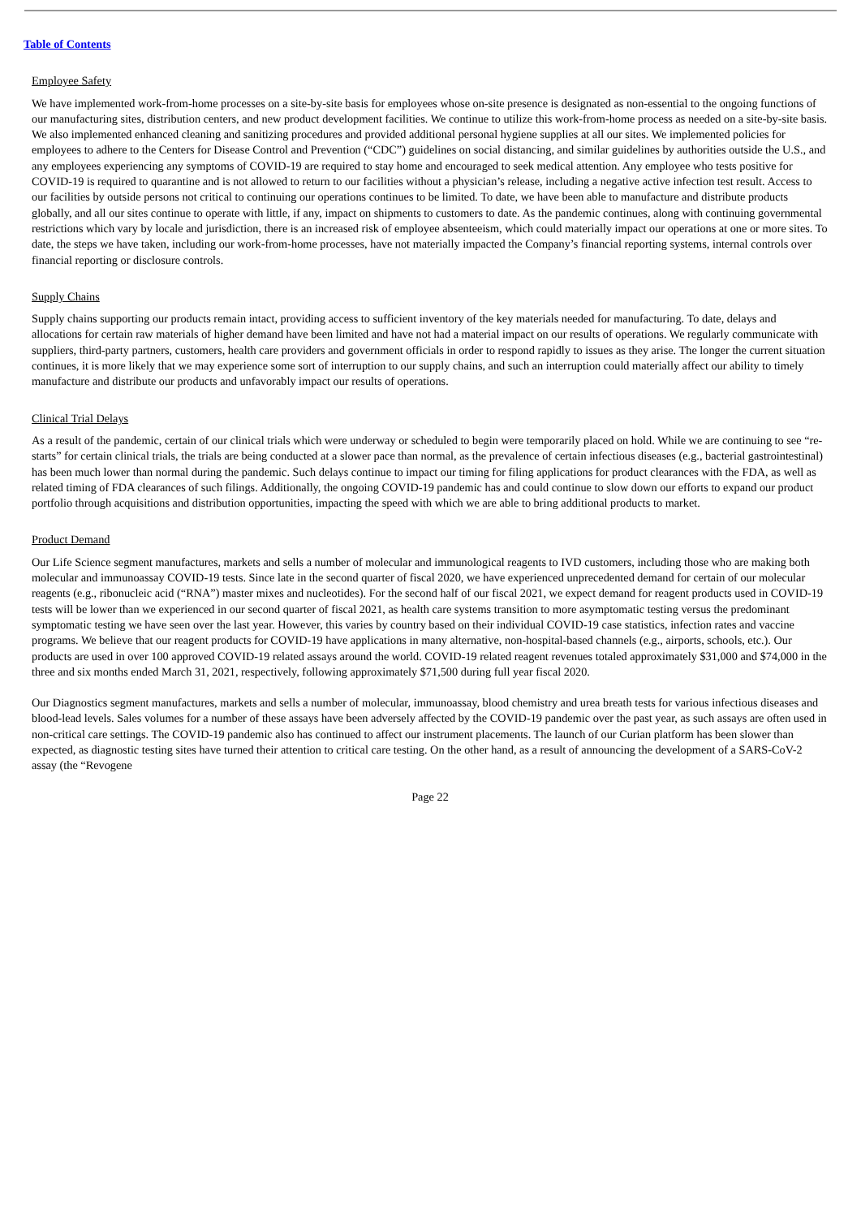Table of Contents
Employee Safety
We have implemented work-from-home processes on a site-by-site basis for employees whose on-site presence is designated as non-essential to the ongoing functions of our manufacturing sites, distribution centers, and new product development facilities. We continue to utilize this work-from-home process as needed on a site-by-site basis. We also implemented enhanced cleaning and sanitizing procedures and provided additional personal hygiene supplies at all our sites. We implemented policies for employees to adhere to the Centers for Disease Control and Prevention (“CDC”) guidelines on social distancing, and similar guidelines by authorities outside the U.S., and any employees experiencing any symptoms of COVID-19 are required to stay home and encouraged to seek medical attention. Any employee who tests positive for COVID-19 is required to quarantine and is not allowed to return to our facilities without a physician’s release, including a negative active infection test result. Access to our facilities by outside persons not critical to continuing our operations continues to be limited. To date, we have been able to manufacture and distribute products globally, and all our sites continue to operate with little, if any, impact on shipments to customers to date. As the pandemic continues, along with continuing governmental restrictions which vary by locale and jurisdiction, there is an increased risk of employee absenteeism, which could materially impact our operations at one or more sites. To date, the steps we have taken, including our work-from-home processes, have not materially impacted the Company’s financial reporting systems, internal controls over financial reporting or disclosure controls.
Supply Chains
Supply chains supporting our products remain intact, providing access to sufficient inventory of the key materials needed for manufacturing. To date, delays and allocations for certain raw materials of higher demand have been limited and have not had a material impact on our results of operations. We regularly communicate with suppliers, third-party partners, customers, health care providers and government officials in order to respond rapidly to issues as they arise. The longer the current situation continues, it is more likely that we may experience some sort of interruption to our supply chains, and such an interruption could materially affect our ability to timely manufacture and distribute our products and unfavorably impact our results of operations.
Clinical Trial Delays
As a result of the pandemic, certain of our clinical trials which were underway or scheduled to begin were temporarily placed on hold. While we are continuing to see “re-starts” for certain clinical trials, the trials are being conducted at a slower pace than normal, as the prevalence of certain infectious diseases (e.g., bacterial gastrointestinal) has been much lower than normal during the pandemic. Such delays continue to impact our timing for filing applications for product clearances with the FDA, as well as related timing of FDA clearances of such filings. Additionally, the ongoing COVID-19 pandemic has and could continue to slow down our efforts to expand our product portfolio through acquisitions and distribution opportunities, impacting the speed with which we are able to bring additional products to market.
Product Demand
Our Life Science segment manufactures, markets and sells a number of molecular and immunological reagents to IVD customers, including those who are making both molecular and immunoassay COVID-19 tests. Since late in the second quarter of fiscal 2020, we have experienced unprecedented demand for certain of our molecular reagents (e.g., ribonucleic acid (“RNA”) master mixes and nucleotides). For the second half of our fiscal 2021, we expect demand for reagent products used in COVID-19 tests will be lower than we experienced in our second quarter of fiscal 2021, as health care systems transition to more asymptomatic testing versus the predominant symptomatic testing we have seen over the last year. However, this varies by country based on their individual COVID-19 case statistics, infection rates and vaccine programs. We believe that our reagent products for COVID-19 have applications in many alternative, non-hospital-based channels (e.g., airports, schools, etc.). Our products are used in over 100 approved COVID-19 related assays around the world. COVID-19 related reagent revenues totaled approximately $31,000 and $74,000 in the three and six months ended March 31, 2021, respectively, following approximately $71,500 during full year fiscal 2020.
Our Diagnostics segment manufactures, markets and sells a number of molecular, immunoassay, blood chemistry and urea breath tests for various infectious diseases and blood-lead levels. Sales volumes for a number of these assays have been adversely affected by the COVID-19 pandemic over the past year, as such assays are often used in non-critical care settings. The COVID-19 pandemic also has continued to affect our instrument placements. The launch of our Curian platform has been slower than expected, as diagnostic testing sites have turned their attention to critical care testing. On the other hand, as a result of announcing the development of a SARS-CoV-2 assay (the “Revogene
Page 22